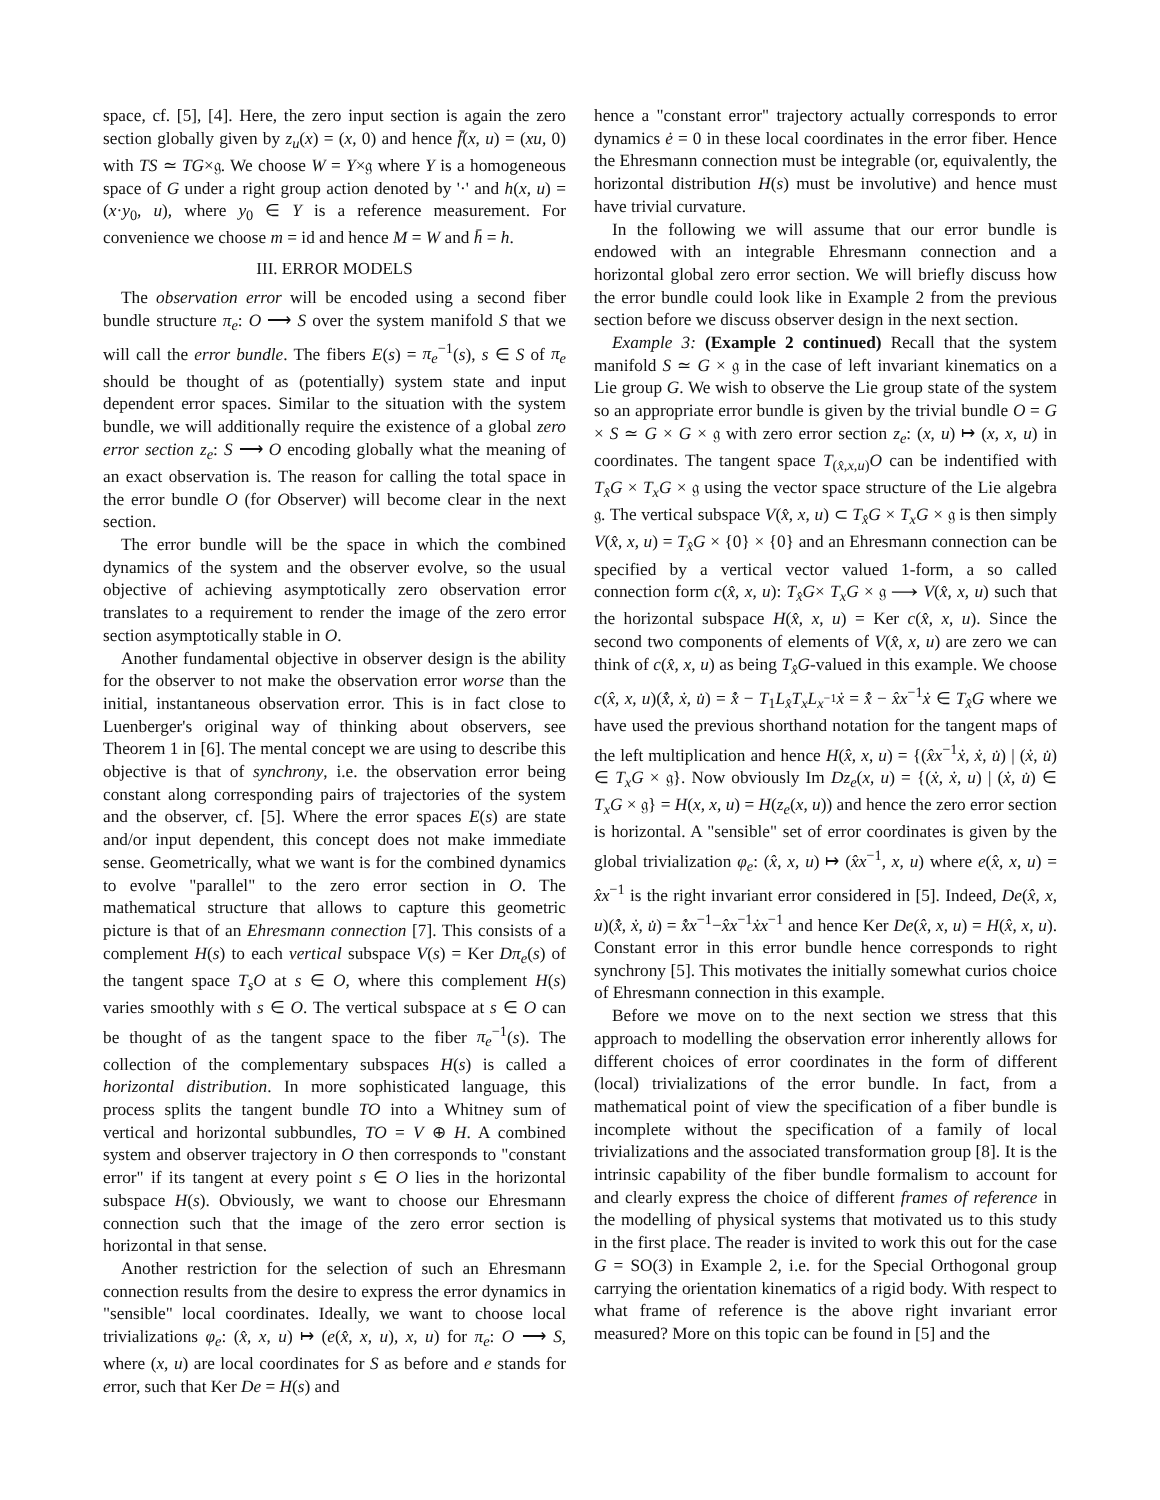space, cf. [5], [4]. Here, the zero input section is again the zero section globally given by z<sub>u</sub>(x) = (x, 0) and hence f̄(x, u) = (xu, 0) with TS ≃ TG×𝔤. We choose W = Y×𝔤 where Y is a homogeneous space of G under a right group action denoted by '·' and h(x, u) = (x·y<sub>0</sub>, u), where y<sub>0</sub> ∈ Y is a reference measurement. For convenience we choose m = id and hence M = W and h̄ = h.
III. ERROR MODELS
The observation error will be encoded using a second fiber bundle structure π<sub>e</sub>: O ⟶ S over the system manifold S that we will call the error bundle. The fibers E(s) = π<sub>e</sub><sup>−1</sup>(s), s ∈ S of π<sub>e</sub> should be thought of as (potentially) system state and input dependent error spaces. Similar to the situation with the system bundle, we will additionally require the existence of a global zero error section z<sub>e</sub>: S ⟶ O encoding globally what the meaning of an exact observation is. The reason for calling the total space in the error bundle O (for Observer) will become clear in the next section.
The error bundle will be the space in which the combined dynamics of the system and the observer evolve, so the usual objective of achieving asymptotically zero observation error translates to a requirement to render the image of the zero error section asymptotically stable in O.
Another fundamental objective in observer design is the ability for the observer to not make the observation error worse than the initial, instantaneous observation error. This is in fact close to Luenberger's original way of thinking about observers, see Theorem 1 in [6]. The mental concept we are using to describe this objective is that of synchrony, i.e. the observation error being constant along corresponding pairs of trajectories of the system and the observer, cf. [5]. Where the error spaces E(s) are state and/or input dependent, this concept does not make immediate sense. Geometrically, what we want is for the combined dynamics to evolve "parallel" to the zero error section in O. The mathematical structure that allows to capture this geometric picture is that of an Ehresmann connection [7]. This consists of a complement H(s) to each vertical subspace V(s) = Ker Dπ<sub>e</sub>(s) of the tangent space T<sub>s</sub>O at s ∈ O, where this complement H(s) varies smoothly with s ∈ O. The vertical subspace at s ∈ O can be thought of as the tangent space to the fiber π<sub>e</sub><sup>−1</sup>(s). The collection of the complementary subspaces H(s) is called a horizontal distribution. In more sophisticated language, this process splits the tangent bundle TO into a Whitney sum of vertical and horizontal subbundles, TO = V ⊕ H. A combined system and observer trajectory in O then corresponds to "constant error" if its tangent at every point s ∈ O lies in the horizontal subspace H(s). Obviously, we want to choose our Ehresmann connection such that the image of the zero error section is horizontal in that sense.
Another restriction for the selection of such an Ehresmann connection results from the desire to express the error dynamics in "sensible" local coordinates. Ideally, we want to choose local trivializations φ<sub>e</sub>: (x̂, x, u) ↦ (e(x̂, x, u), x, u) for π<sub>e</sub>: O ⟶ S, where (x, u) are local coordinates for S as before and e stands for error, such that Ker De = H(s) and
hence a "constant error" trajectory actually corresponds to error dynamics ė = 0 in these local coordinates in the error fiber. Hence the Ehresmann connection must be integrable (or, equivalently, the horizontal distribution H(s) must be involutive) and hence must have trivial curvature.
In the following we will assume that our error bundle is endowed with an integrable Ehresmann connection and a horizontal global zero error section. We will briefly discuss how the error bundle could look like in Example 2 from the previous section before we discuss observer design in the next section.
Example 3: (Example 2 continued) Recall that the system manifold S ≃ G × 𝔤 in the case of left invariant kinematics on a Lie group G. We wish to observe the Lie group state of the system so an appropriate error bundle is given by the trivial bundle O = G × S ≃ G × G × 𝔤 with zero error section z<sub>e</sub>: (x, u) ↦ (x, x, u) in coordinates. The tangent space T<sub>(x̂,x,u)</sub>O can be indentified with T<sub>x̂</sub>G × T<sub>x</sub>G × 𝔤 using the vector space structure of the Lie algebra 𝔤. The vertical subspace V(x̂, x, u) ⊂ T<sub>x̂</sub>G × T<sub>x</sub>G × 𝔤 is then simply V(x̂, x, u) = T<sub>x̂</sub>G × {0} × {0} and an Ehresmann connection can be specified by a vertical vector valued 1-form, a so called connection form c(x̂, x, u): T<sub>x̂</sub>G× T<sub>x</sub>G × 𝔤 ⟶ V(x̂, x, u) such that the horizontal subspace H(x̂, x, u) = Ker c(x̂, x, u). Since the second two components of elements of V(x̂, x, u) are zero we can think of c(x̂, x, u) as being T<sub>x̂</sub>G-valued in this example. We choose c(x̂, x, u)(x̂̇, ẋ, u̇) = x̂̇ − T<sub>1</sub>L<sub>x̂</sub>T<sub>x</sub>L<sub>x<sup>−1</sup></sub>ẋ = x̂̇ − x̂x<sup>−1</sup>ẋ ∈ T<sub>x̂</sub>G where we have used the previous shorthand notation for the tangent maps of the left multiplication and hence H(x̂, x, u) = {(x̂x<sup>−1</sup>ẋ, ẋ, u̇) | (ẋ, u̇) ∈ T<sub>x</sub>G × 𝔤}. Now obviously Im Dz<sub>e</sub>(x, u) = {(ẋ, ẋ, u) | (ẋ, u̇) ∈ T<sub>x</sub>G × 𝔤} = H(x, x, u) = H(z<sub>e</sub>(x, u)) and hence the zero error section is horizontal. A "sensible" set of error coordinates is given by the global trivialization φ<sub>e</sub>: (x̂, x, u) ↦ (x̂x<sup>−1</sup>, x, u) where e(x̂, x, u) = x̂x<sup>−1</sup> is the right invariant error considered in [5]. Indeed, De(x̂, x, u)(x̂̇, ẋ, u̇) = x̂̇x<sup>−1</sup>−x̂x<sup>−1</sup>ẋx<sup>−1</sup> and hence Ker De(x̂, x, u) = H(x̂, x, u). Constant error in this error bundle hence corresponds to right synchrony [5]. This motivates the initially somewhat curios choice of Ehresmann connection in this example.
Before we move on to the next section we stress that this approach to modelling the observation error inherently allows for different choices of error coordinates in the form of different (local) trivializations of the error bundle. In fact, from a mathematical point of view the specification of a fiber bundle is incomplete without the specification of a family of local trivializations and the associated transformation group [8]. It is the intrinsic capability of the fiber bundle formalism to account for and clearly express the choice of different frames of reference in the modelling of physical systems that motivated us to this study in the first place. The reader is invited to work this out for the case G = SO(3) in Example 2, i.e. for the Special Orthogonal group carrying the orientation kinematics of a rigid body. With respect to what frame of reference is the above right invariant error measured? More on this topic can be found in [5] and the